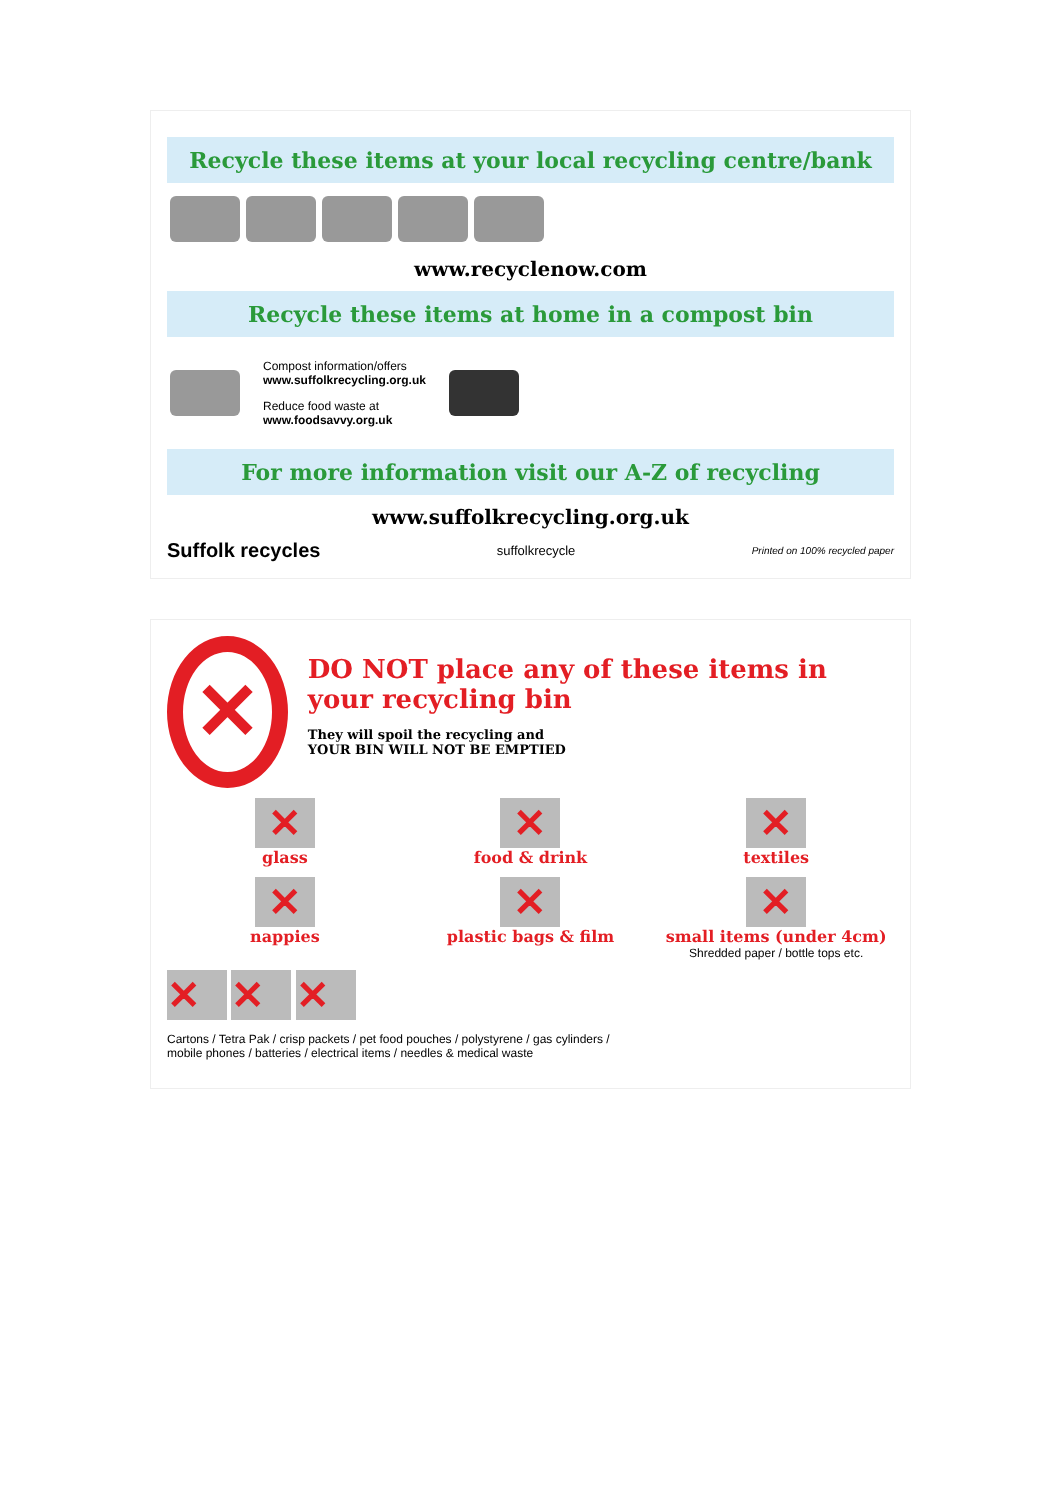Recycle these items at your local recycling centre/bank
www.recyclenow.com
Recycle these items at home in a compost bin
Compost information/offers
www.suffolkrecycling.org.uk
Reduce food waste at
www.foodsavvy.org.uk
For more information visit our A-Z of recycling
www.suffolkrecycling.org.uk
Suffolk recycles suffolkrecycle Printed on 100% recycled paper
✕
DO NOT place any of these items in your recycling bin
They will spoil the recycling and
YOUR BIN WILL NOT BE EMPTIED
✕
glass
✕
food & drink
✕
textiles
✕
nappies
✕
plastic bags & film
✕
small items (under 4cm)
Shredded paper / bottle tops etc.
✕ ✕ ✕
Cartons / Tetra Pak / crisp packets / pet food pouches / polystyrene / gas cylinders /
mobile phones / batteries / electrical items / needles & medical waste